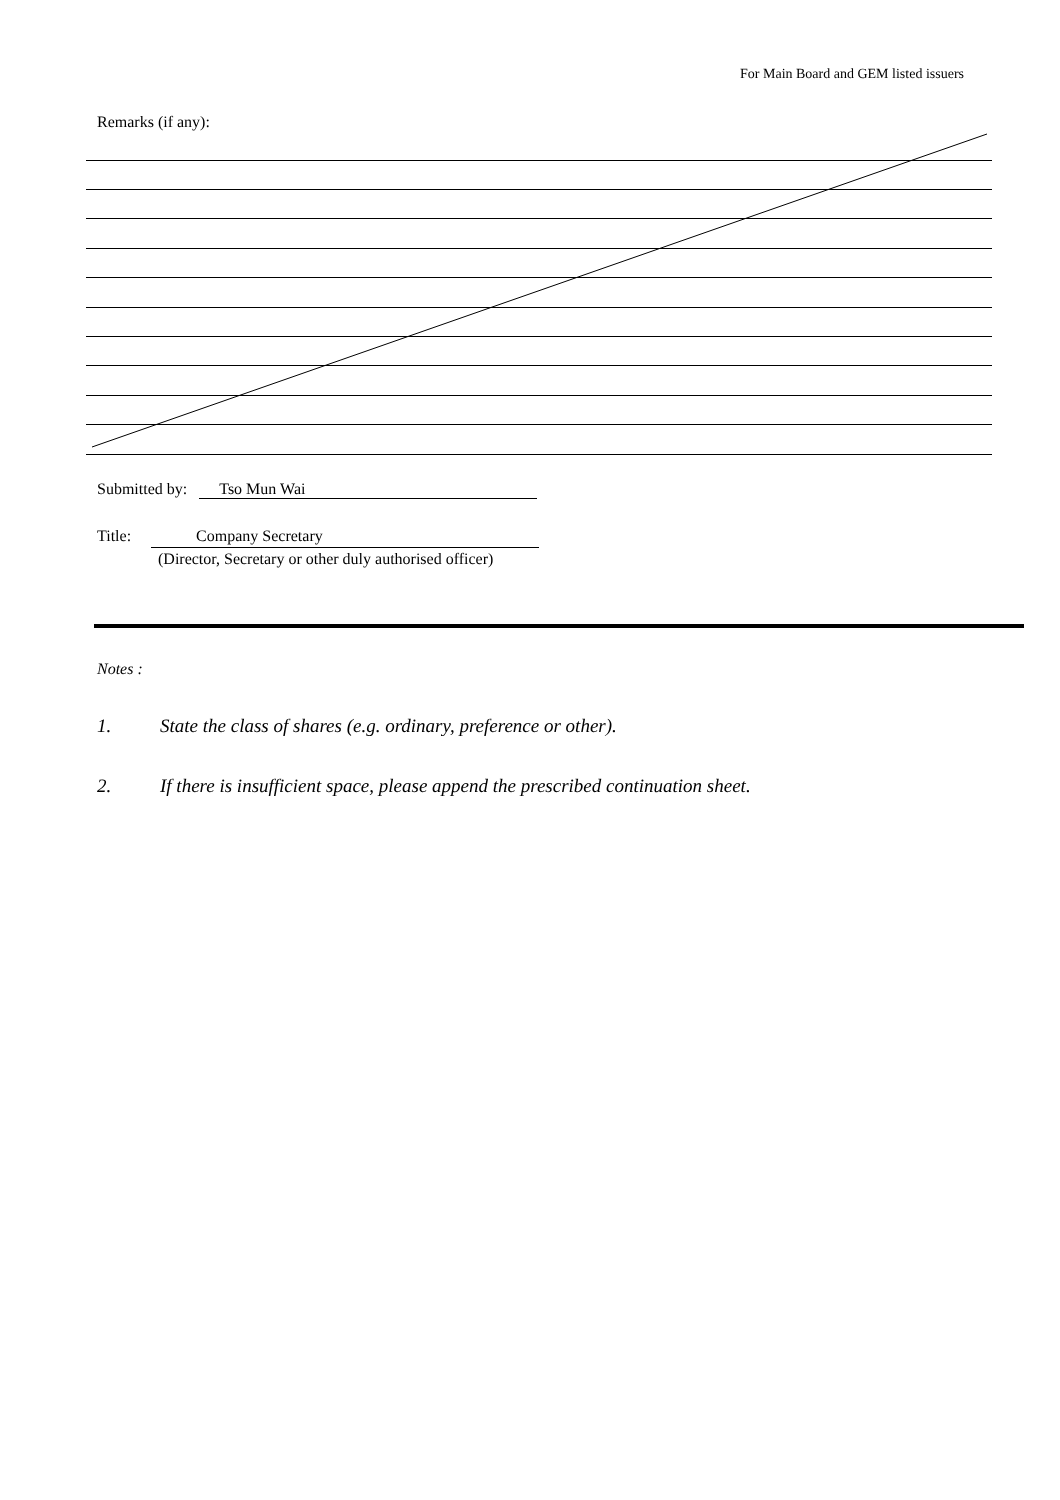For Main Board and GEM listed issuers
Remarks (if any):
Submitted by: Tso Mun Wai
Title: Company Secretary
(Director, Secretary or other duly authorised officer)
Notes :
1. State the class of shares (e.g. ordinary, preference or other).
2. If there is insufficient space, please append the prescribed continuation sheet.